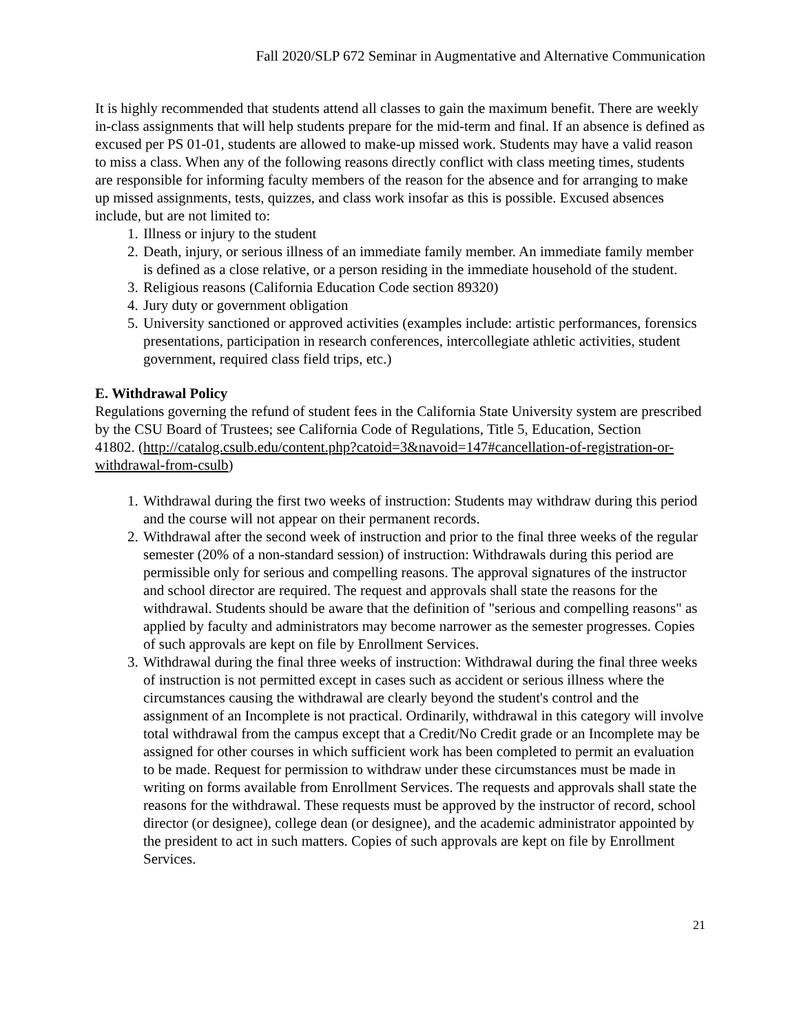Fall 2020/SLP 672 Seminar in Augmentative and Alternative Communication
It is highly recommended that students attend all classes to gain the maximum benefit. There are weekly in-class assignments that will help students prepare for the mid-term and final. If an absence is defined as excused per PS 01-01, students are allowed to make-up missed work. Students may have a valid reason to miss a class. When any of the following reasons directly conflict with class meeting times, students are responsible for informing faculty members of the reason for the absence and for arranging to make up missed assignments, tests, quizzes, and class work insofar as this is possible. Excused absences include, but are not limited to:
1. Illness or injury to the student
2. Death, injury, or serious illness of an immediate family member. An immediate family member is defined as a close relative, or a person residing in the immediate household of the student.
3. Religious reasons (California Education Code section 89320)
4. Jury duty or government obligation
5. University sanctioned or approved activities (examples include: artistic performances, forensics presentations, participation in research conferences, intercollegiate athletic activities, student government, required class field trips, etc.)
E. Withdrawal Policy
Regulations governing the refund of student fees in the California State University system are prescribed by the CSU Board of Trustees; see California Code of Regulations, Title 5, Education, Section
41802. (http://catalog.csulb.edu/content.php?catoid=3&navoid=147#cancellation-of-registration-or-withdrawal-from-csulb)
1. Withdrawal during the first two weeks of instruction: Students may withdraw during this period and the course will not appear on their permanent records.
2. Withdrawal after the second week of instruction and prior to the final three weeks of the regular semester (20% of a non-standard session) of instruction: Withdrawals during this period are permissible only for serious and compelling reasons. The approval signatures of the instructor and school director are required. The request and approvals shall state the reasons for the withdrawal. Students should be aware that the definition of "serious and compelling reasons" as applied by faculty and administrators may become narrower as the semester progresses. Copies of such approvals are kept on file by Enrollment Services.
3. Withdrawal during the final three weeks of instruction: Withdrawal during the final three weeks of instruction is not permitted except in cases such as accident or serious illness where the circumstances causing the withdrawal are clearly beyond the student's control and the assignment of an Incomplete is not practical. Ordinarily, withdrawal in this category will involve total withdrawal from the campus except that a Credit/No Credit grade or an Incomplete may be assigned for other courses in which sufficient work has been completed to permit an evaluation to be made. Request for permission to withdraw under these circumstances must be made in writing on forms available from Enrollment Services. The requests and approvals shall state the reasons for the withdrawal. These requests must be approved by the instructor of record, school director (or designee), college dean (or designee), and the academic administrator appointed by the president to act in such matters. Copies of such approvals are kept on file by Enrollment Services.
21